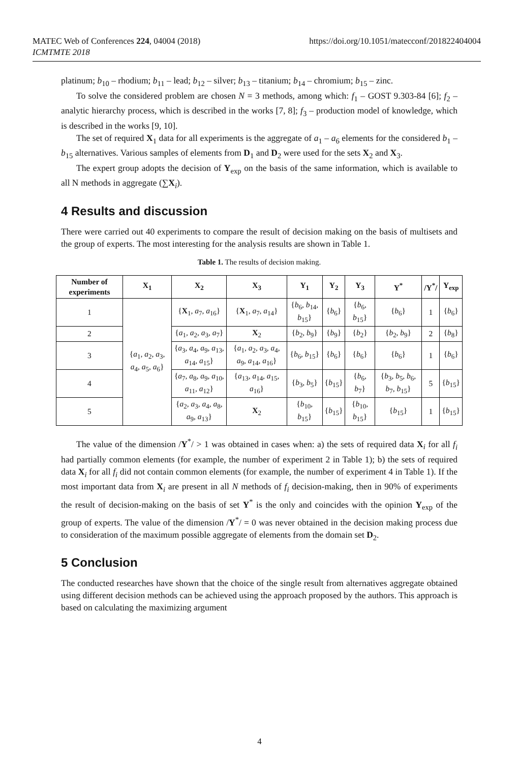MATEC Web of Conferences 224, 04004 (2018)
ICMTMTE 2018
https://doi.org/10.1051/matecconf/201822404004
platinum; b<sub>10</sub> – rhodium; b<sub>11</sub> – lead; b<sub>12</sub> – silver; b<sub>13</sub> – titanium; b<sub>14</sub> – chromium; b<sub>15</sub> – zinc.
To solve the considered problem are chosen N = 3 methods, among which: f<sub>1</sub> – GOST 9.303-84 [6]; f<sub>2</sub> – analytic hierarchy process, which is described in the works [7, 8]; f<sub>3</sub> – production model of knowledge, which is described in the works [9, 10].
The set of required X<sub>1</sub> data for all experiments is the aggregate of a<sub>1</sub> – a<sub>6</sub> elements for the considered b<sub>1</sub> – b<sub>15</sub> alternatives. Various samples of elements from D<sub>1</sub> and D<sub>2</sub> were used for the sets X<sub>2</sub> and X<sub>3</sub>.
The expert group adopts the decision of Y<sub>exp</sub> on the basis of the same information, which is available to all N methods in aggregate (∑X<sub>i</sub>).
4 Results and discussion
There were carried out 40 experiments to compare the result of decision making on the basis of multisets and the group of experts. The most interesting for the analysis results are shown in Table 1.
Table 1. The results of decision making.
| Number of experiments | X<sub>1</sub> | X<sub>2</sub> | X<sub>3</sub> | Y<sub>1</sub> | Y<sub>2</sub> | Y<sub>3</sub> | Y<sup>*</sup> | /Y<sup>*</sup>/ | Y<sub>exp</sub> |
| --- | --- | --- | --- | --- | --- | --- | --- | --- | --- |
| 1 | { a<sub>1</sub>, a<sub>2</sub>, a<sub>3</sub>, a<sub>4</sub>, a<sub>5</sub>, a<sub>6</sub>} | { X<sub>1</sub>, a<sub>7</sub>, a<sub>16</sub>} | { X<sub>1</sub>, a<sub>7</sub>, a<sub>14</sub>} | { b<sub>6</sub>, b<sub>14</sub>, b<sub>15</sub>} | { b<sub>6</sub>} | { b<sub>6</sub>, b<sub>15</sub>} | { b<sub>6</sub>} | 1 | { b<sub>6</sub>} |
| 2 | | { a<sub>1</sub>, a<sub>2</sub>, a<sub>3</sub>, a<sub>7</sub>} | X<sub>2</sub> | { b<sub>2</sub>, b<sub>9</sub>} | { b<sub>9</sub>} | { b<sub>2</sub>} | { b<sub>2</sub>, b<sub>9</sub>} | 2 | { b<sub>8</sub>} |
| 3 | | { a<sub>3</sub>, a<sub>4</sub>, a<sub>9</sub>, a<sub>13</sub>, a<sub>14</sub>, a<sub>15</sub>} | { a<sub>1</sub>, a<sub>2</sub>, a<sub>3</sub>, a<sub>4</sub>, a<sub>9</sub>, a<sub>14</sub>, a<sub>16</sub>} | { b<sub>6</sub>, b<sub>15</sub>} | { b<sub>6</sub>} | { b<sub>6</sub>} | { b<sub>6</sub>} | 1 | { b<sub>6</sub>} |
| 4 | | { a<sub>7</sub>, a<sub>8</sub>, a<sub>9</sub>, a<sub>10</sub>, a<sub>11</sub>, a<sub>12</sub>} | { a<sub>13</sub>, a<sub>14</sub>, a<sub>15</sub>, a<sub>16</sub>} | { b<sub>3</sub>, b<sub>5</sub>} | { b<sub>15</sub>} | { b<sub>6</sub>, b<sub>7</sub>} | { b<sub>3</sub>, b<sub>5</sub>, b<sub>6</sub>, b<sub>7</sub>, b<sub>15</sub>} | 5 | { b<sub>15</sub>} |
| 5 | | { a<sub>2</sub>, a<sub>3</sub>, a<sub>4</sub>, a<sub>8</sub>, a<sub>9</sub>, a<sub>13</sub>} | X<sub>2</sub> | { b<sub>10</sub>, b<sub>15</sub>} | { b<sub>15</sub>} | { b<sub>10</sub>, b<sub>15</sub>} | { b<sub>15</sub>} | 1 | { b<sub>15</sub>} |
The value of the dimension /Y<sup>*</sup>/ > 1 was obtained in cases when: a) the sets of required data X<sub>i</sub> for all f<sub>i</sub> had partially common elements (for example, the number of experiment 2 in Table 1); b) the sets of required data X<sub>i</sub> for all f<sub>i</sub> did not contain common elements (for example, the number of experiment 4 in Table 1). If the most important data from X<sub>i</sub> are present in all N methods of f<sub>i</sub> decision-making, then in 90% of experiments the result of decision-making on the basis of set Y<sup>*</sup> is the only and coincides with the opinion Y<sub>exp</sub> of the group of experts. The value of the dimension /Y<sup>*</sup>/ = 0 was never obtained in the decision making process due to consideration of the maximum possible aggregate of elements from the domain set D<sub>2</sub>.
5 Conclusion
The conducted researches have shown that the choice of the single result from alternatives aggregate obtained using different decision methods can be achieved using the approach proposed by the authors. This approach is based on calculating the maximizing argument
4